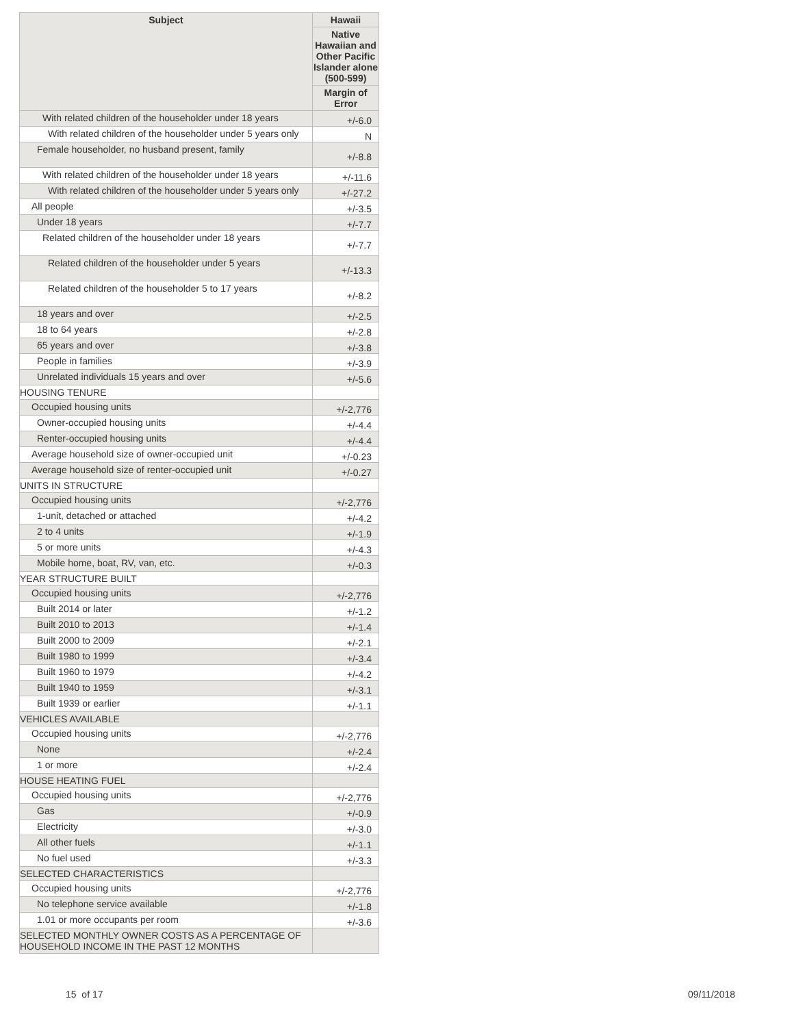| Subject | Hawaii |
| --- | --- |
| | Native Hawaiian and Other Pacific Islander alone (500-599) |
| | Margin of Error |
| With related children of the householder under 18 years | +/-6.0 |
| With related children of the householder under 5 years only | N |
| Female householder, no husband present, family | +/-8.8 |
| With related children of the householder under 18 years | +/-11.6 |
| With related children of the householder under 5 years only | +/-27.2 |
| All people | +/-3.5 |
| Under 18 years | +/-7.7 |
| Related children of the householder under 18 years | +/-7.7 |
| Related children of the householder under 5 years | +/-13.3 |
| Related children of the householder 5 to 17 years | +/-8.2 |
| 18 years and over | +/-2.5 |
| 18 to 64 years | +/-2.8 |
| 65 years and over | +/-3.8 |
| People in families | +/-3.9 |
| Unrelated individuals 15 years and over | +/-5.6 |
| HOUSING TENURE | |
| Occupied housing units | +/-2,776 |
| Owner-occupied housing units | +/-4.4 |
| Renter-occupied housing units | +/-4.4 |
| Average household size of owner-occupied unit | +/-0.23 |
| Average household size of renter-occupied unit | +/-0.27 |
| UNITS IN STRUCTURE | |
| Occupied housing units | +/-2,776 |
| 1-unit, detached or attached | +/-4.2 |
| 2 to 4 units | +/-1.9 |
| 5 or more units | +/-4.3 |
| Mobile home, boat, RV, van, etc. | +/-0.3 |
| YEAR STRUCTURE BUILT | |
| Occupied housing units | +/-2,776 |
| Built 2014 or later | +/-1.2 |
| Built 2010 to 2013 | +/-1.4 |
| Built 2000 to 2009 | +/-2.1 |
| Built 1980 to 1999 | +/-3.4 |
| Built 1960 to 1979 | +/-4.2 |
| Built 1940 to 1959 | +/-3.1 |
| Built 1939 or earlier | +/-1.1 |
| VEHICLES AVAILABLE | |
| Occupied housing units | +/-2,776 |
| None | +/-2.4 |
| 1 or more | +/-2.4 |
| HOUSE HEATING FUEL | |
| Occupied housing units | +/-2,776 |
| Gas | +/-0.9 |
| Electricity | +/-3.0 |
| All other fuels | +/-1.1 |
| No fuel used | +/-3.3 |
| SELECTED CHARACTERISTICS | |
| Occupied housing units | +/-2,776 |
| No telephone service available | +/-1.8 |
| 1.01 or more occupants per room | +/-3.6 |
| SELECTED MONTHLY OWNER COSTS AS A PERCENTAGE OF HOUSEHOLD INCOME IN THE PAST 12 MONTHS | |
15 of 17 09/11/2018